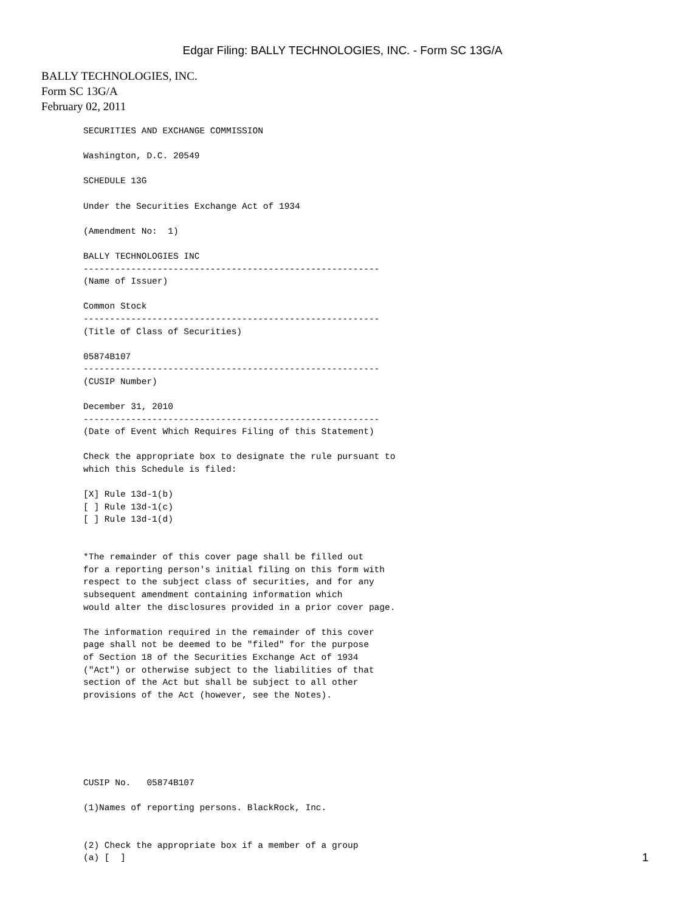Edgar Filing: BALLY TECHNOLOGIES, INC. - Form SC 13G/A
BALLY TECHNOLOGIES, INC.
Form SC 13G/A
February 02, 2011
SECURITIES AND EXCHANGE COMMISSION

Washington, D.C. 20549

SCHEDULE 13G

Under the Securities Exchange Act of 1934

(Amendment No:  1)

BALLY TECHNOLOGIES INC
--------------------------------------------------------
(Name of Issuer)

Common Stock
--------------------------------------------------------
(Title of Class of Securities)

05874B107
--------------------------------------------------------
(CUSIP Number)

December 31, 2010
--------------------------------------------------------
(Date of Event Which Requires Filing of this Statement)

Check the appropriate box to designate the rule pursuant to
which this Schedule is filed:

[X] Rule 13d-1(b)
[ ] Rule 13d-1(c)
[ ] Rule 13d-1(d)


*The remainder of this cover page shall be filled out
for a reporting person's initial filing on this form with
respect to the subject class of securities, and for any
subsequent amendment containing information which
would alter the disclosures provided in a prior cover page.

The information required in the remainder of this cover
page shall not be deemed to be "filed" for the purpose
of Section 18 of the Securities Exchange Act of 1934
("Act") or otherwise subject to the liabilities of that
section of the Act but shall be subject to all other
provisions of the Act (however, see the Notes).






CUSIP No.   05874B107

(1)Names of reporting persons. BlackRock, Inc.


(2) Check the appropriate box if a member of a group
(a) [  ]
1